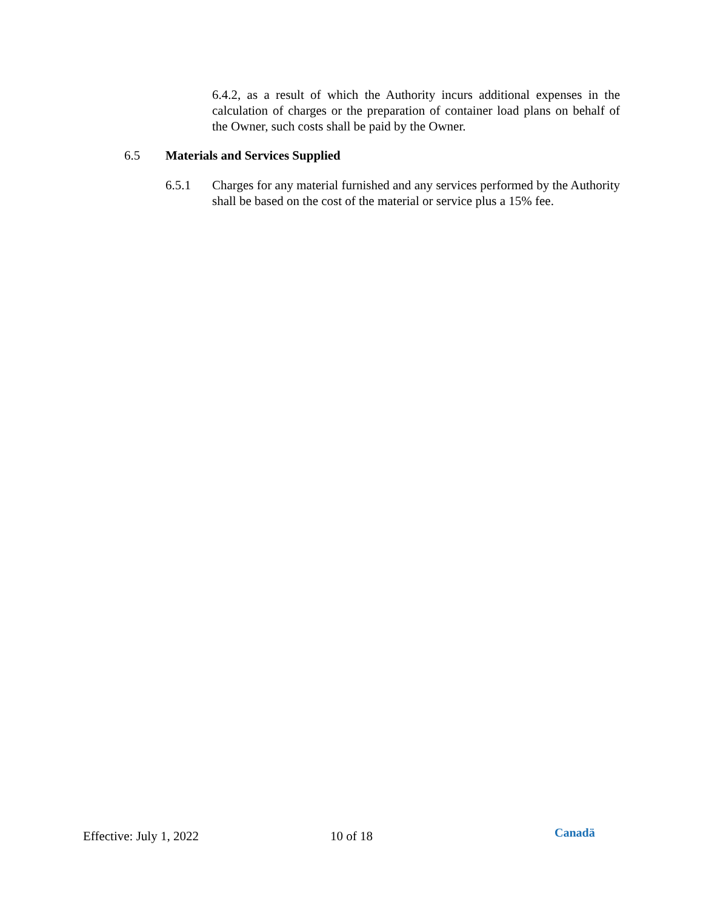6.4.2, as a result of which the Authority incurs additional expenses in the calculation of charges or the preparation of container load plans on behalf of the Owner, such costs shall be paid by the Owner.
6.5 Materials and Services Supplied
6.5.1 Charges for any material furnished and any services performed by the Authority shall be based on the cost of the material or service plus a 15% fee.
Effective: July 1, 2022 10 of 18
Canadä